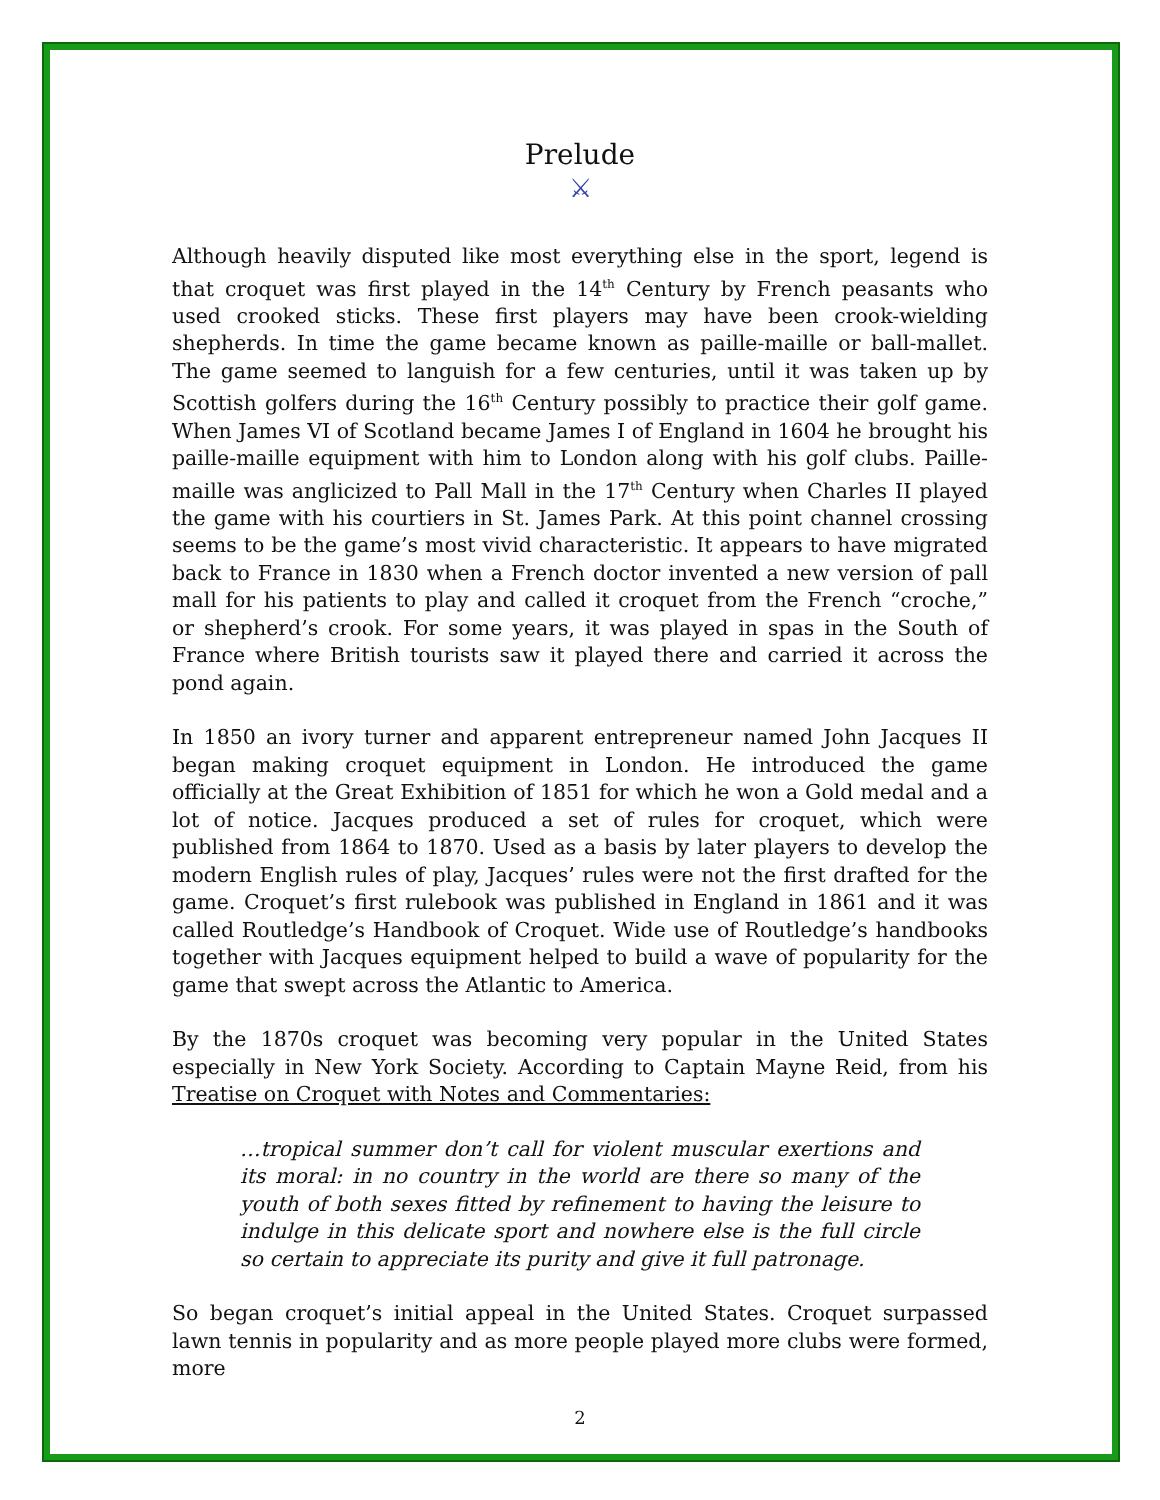Prelude
⚔
Although heavily disputed like most everything else in the sport, legend is that croquet was first played in the 14<sup>th</sup> Century by French peasants who used crooked sticks. These first players may have been crook-wielding shepherds. In time the game became known as paille-maille or ball-mallet. The game seemed to languish for a few centuries, until it was taken up by Scottish golfers during the 16<sup>th</sup> Century possibly to practice their golf game. When James VI of Scotland became James I of England in 1604 he brought his paille-maille equipment with him to London along with his golf clubs. Paille-maille was anglicized to Pall Mall in the 17<sup>th</sup> Century when Charles II played the game with his courtiers in St. James Park. At this point channel crossing seems to be the game’s most vivid characteristic. It appears to have migrated back to France in 1830 when a French doctor invented a new version of pall mall for his patients to play and called it croquet from the French “croche,” or shepherd’s crook. For some years, it was played in spas in the South of France where British tourists saw it played there and carried it across the pond again.
In 1850 an ivory turner and apparent entrepreneur named John Jacques II began making croquet equipment in London. He introduced the game officially at the Great Exhibition of 1851 for which he won a Gold medal and a lot of notice. Jacques produced a set of rules for croquet, which were published from 1864 to 1870. Used as a basis by later players to develop the modern English rules of play, Jacques’ rules were not the first drafted for the game. Croquet’s first rulebook was published in England in 1861 and it was called Routledge’s Handbook of Croquet. Wide use of Routledge’s handbooks together with Jacques equipment helped to build a wave of popularity for the game that swept across the Atlantic to America.
By the 1870s croquet was becoming very popular in the United States especially in New York Society. According to Captain Mayne Reid, from his Treatise on Croquet with Notes and Commentaries:
…tropical summer don’t call for violent muscular exertions and its moral: in no country in the world are there so many of the youth of both sexes fitted by refinement to having the leisure to indulge in this delicate sport and nowhere else is the full circle so certain to appreciate its purity and give it full patronage.
So began croquet’s initial appeal in the United States. Croquet surpassed lawn tennis in popularity and as more people played more clubs were formed, more
2